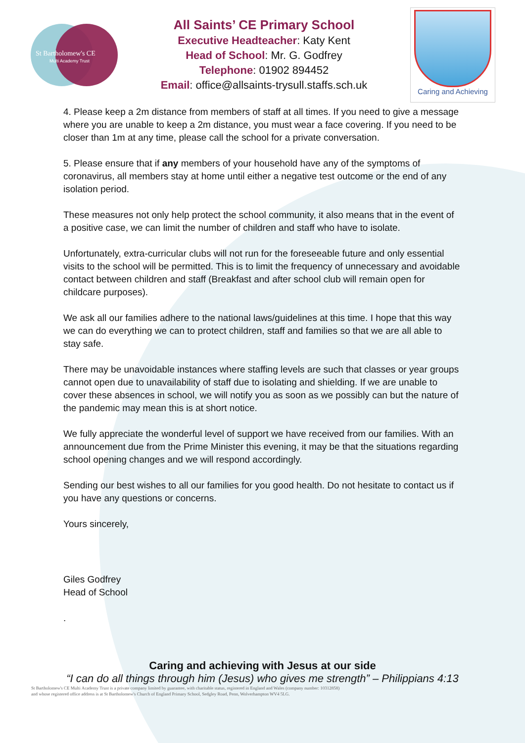St Bartholomew's CE
Multi Academy Trust
All Saints’ CE Primary School
Executive Headteacher: Katy Kent
Head of School: Mr. G. Godfrey
Telephone: 01902 894452
Email: office@allsaints-trysull.staffs.sch.uk
Caring and Achieving
4. Please keep a 2m distance from members of staff at all times. If you need to give a message where you are unable to keep a 2m distance, you must wear a face covering. If you need to be closer than 1m at any time, please call the school for a private conversation.
5. Please ensure that if any members of your household have any of the symptoms of coronavirus, all members stay at home until either a negative test outcome or the end of any isolation period.
These measures not only help protect the school community, it also means that in the event of a positive case, we can limit the number of children and staff who have to isolate.
Unfortunately, extra-curricular clubs will not run for the foreseeable future and only essential visits to the school will be permitted. This is to limit the frequency of unnecessary and avoidable contact between children and staff (Breakfast and after school club will remain open for childcare purposes).
We ask all our families adhere to the national laws/guidelines at this time. I hope that this way we can do everything we can to protect children, staff and families so that we are all able to stay safe.
There may be unavoidable instances where staffing levels are such that classes or year groups cannot open due to unavailability of staff due to isolating and shielding. If we are unable to cover these absences in school, we will notify you as soon as we possibly can but the nature of the pandemic may mean this is at short notice.
We fully appreciate the wonderful level of support we have received from our families. With an announcement due from the Prime Minister this evening, it may be that the situations regarding school opening changes and we will respond accordingly.
Sending our best wishes to all our families for you good health. Do not hesitate to contact us if you have any questions or concerns.
Yours sincerely,
Giles Godfrey
Head of School
.
Caring and achieving with Jesus at our side
“I can do all things through him (Jesus) who gives me strength” – Philippians 4:13
St Bartholomew's CE Multi Academy Trust is a private company limited by guarantee, with charitable status, registered in England and Wales (company number: 10312858)
and whose registered office address is at St Bartholomew's Church of England Primary School, Sedgley Road, Penn, Wolverhampton WV4 5LG.